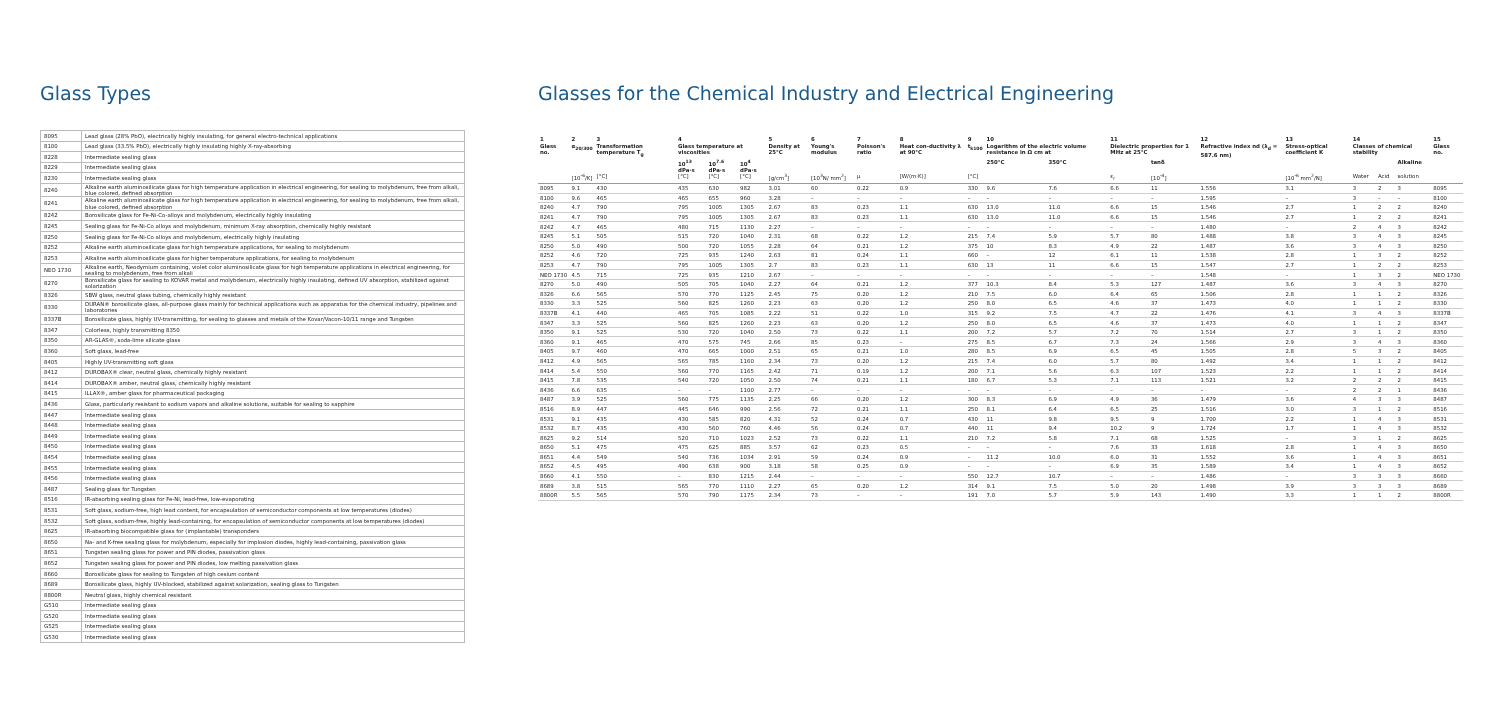Glass Types
| 8095 | Lead glass (28% PbO), electrically highly insulating, for general electro-technical applications |
| 8100 | Lead glass (33.5% PbO), electrically highly insulating highly X-ray-absorbing |
| 8228 | Intermediate sealing glass |
| 8229 | Intermediate sealing glass |
| 8230 | Intermediate sealing glass |
| 8240 | Alkaline earth aluminosilicate glass for high temperature application in electrical engineering, for sealing to molybdenum, free from alkali, blue colored, defined absorption |
| 8241 | Alkaline earth aluminosilicate glass for high temperature application in electrical engineering, for sealing to molybdenum, free from alkali, blue colored, defined absorption |
| 8242 | Borosilicate glass for Fe-Ni-Co-alloys and molybdenum, electrically highly insulating |
| 8245 | Sealing glass for Fe-Ni-Co alloys and molybdenum, minimum X-ray absorption, chemically highly resistant |
| 8250 | Sealing glass for Fe-Ni-Co alloys and molybdenum, electrically highly insulating |
| 8252 | Alkaline earth aluminosilicate glass for high temperature applications, for sealing to molybdenum |
| 8253 | Alkaline earth aluminosilicate glass for higher temperature applications, for sealing to molybdenum |
| NEO 1730 | Alkaline earth, Neodymium containing, violet color aluminosilicate glass for high temperature applications in electrical engineering, for sealing to molybdenum, free from alkali |
| 8270 | Borosilicate glass for sealing to KOVAR metal and molybdenum, electrically highly insulating, defined UV absorption, stabilized against solarization |
| 8326 | SBW glass, neutral glass tubing, chemically highly resistant |
| 8330 | DURAN® borosilicate glass, all-purpose glass mainly for technical applications such as apparatus for the chemical industry, pipelines and laboratories |
| 8337B | Borosilicate glass, highly UV-transmitting, for sealing to glasses and metals of the Kovar/Vacon-10/11 range and Tungsten |
| 8347 | Colorless, highly transmitting 8350 |
| 8350 | AR-GLAS®, soda-lime silicate glass |
| 8360 | Soft glass, lead-free |
| 8405 | Highly UV-transmitting soft glass |
| 8412 | DUROBAX® clear, neutral glass, chemically highly resistant |
| 8414 | DUROBAX® amber, neutral glass, chemically highly resistant |
| 8415 | ILLAX®, amber glass for pharmaceutical packaging |
| 8436 | Glass, particularly resistant to sodium vapors and alkaline solutions, suitable for sealing to sapphire |
| 8447 | Intermediate sealing glass |
| 8448 | Intermediate sealing glass |
| 8449 | Intermediate sealing glass |
| 8450 | Intermediate sealing glass |
| 8454 | Intermediate sealing glass |
| 8455 | Intermediate sealing glass |
| 8456 | Intermediate sealing glass |
| 8487 | Sealing glass for Tungsten |
| 8516 | IR-absorbing sealing glass for Fe-Ni, lead-free, low-evaporating |
| 8531 | Soft glass, sodium-free, high lead content, for encapsulation of semiconductor components at low temperatures (diodes) |
| 8532 | Soft glass, sodium-free, highly lead-containing, for encapsulation of semiconductor components at low temperatures (diodes) |
| 8625 | IR-absorbing biocompatible glass for (implantable) transponders |
| 8650 | Na- and K-free sealing glass for molybdenum, especially for implosion diodes, highly lead-containing, passivation glass |
| 8651 | Tungsten sealing glass for power and PIN diodes, passivation glass |
| 8652 | Tungsten sealing glass for power and PIN diodes, low melting passivation glass |
| 8660 | Borosilicate glass for sealing to Tungsten of high cesium content |
| 8689 | Borosilicate glass, highly UV-blocked, stabilized against solarization, sealing glass to Tungsten |
| 8800R | Neutral glass, highly chemical resistant |
| G510 | Intermediate sealing glass |
| G520 | Intermediate sealing glass |
| G525 | Intermediate sealing glass |
| G530 | Intermediate sealing glass |
Glasses for the Chemical Industry and Electrical Engineering
| 1 | 2 | 3 | 4 | | | 5 | 6 | 7 | 8 | 9 | 10 | | 11 | | 12 | 13 | 14 | | | 15 |
| --- | --- | --- | --- | --- | --- | --- | --- | --- | --- | --- | --- | --- | --- | --- | --- | --- | --- | --- | --- | --- |
| Glass no. | α<sub>20/300</sub> | Transformation temperature T<sub>g</sub> | Glass temperature at viscosities | | | Density at 25°C | Young's modulus | Poisson's ratio | Heat con-ductivity λ at 90°C | t<sub>k100</sub> | Logarithm of the electric volume resistance in Ω cm at | | Dielectric properties for 1 MHz at 25°C | | Refractive index nd (λ<sub>d</sub> = 587.6 nm) | Stress-optical coefficient K | Classes of chemical stability | | | Glass no. |
| | | | 10<sup>13</sup> dPa·s | 10<sup>7.6</sup> dPa·s | 10<sup>4</sup> dPa·s | | | | | | 250°C | 350°C | | tanδ | | | | | Alkaline | |
| | [10<sup>-6</sup>/K] | [°C] | [°C] | [°C] | [°C] | [g/cm<sup>3</sup>] | [10<sup>3</sup>N/ mm<sup>2</sup>] | μ | [W/(m·K)] | [°C] | | | ε<sub>r</sub> | [10<sup>-4</sup>] | | [10<sup>-6</sup> mm<sup>2</sup>/N] | Water | Acid | solution | |
| 8095 | 9.1 | 430 | 435 | 630 | 982 | 3.01 | 60 | 0.22 | 0.9 | 330 | 9.6 | 7.6 | 6.6 | 11 | 1.556 | 3.1 | 3 | 2 | 3 | 8095 |
| 8100 | 9.6 | 465 | 465 | 655 | 960 | 3.28 | – | – | – | – | – | – | – | – | 1.595 | – | 3 | – | – | 8100 |
| 8240 | 4.7 | 790 | 795 | 1005 | 1305 | 2.67 | 83 | 0.23 | 1.1 | 630 | 13.0 | 11.0 | 6.6 | 15 | 1.546 | 2.7 | 1 | 2 | 2 | 8240 |
| 8241 | 4.7 | 790 | 795 | 1005 | 1305 | 2.67 | 83 | 0.23 | 1.1 | 630 | 13.0 | 11.0 | 6.6 | 15 | 1.546 | 2.7 | 1 | 2 | 2 | 8241 |
| 8242 | 4.7 | 465 | 480 | 715 | 1130 | 2.27 | – | – | – | – | – | – | – | – | 1.480 | – | 2 | 4 | 3 | 8242 |
| 8245 | 5.1 | 505 | 515 | 720 | 1040 | 2.31 | 68 | 0.22 | 1.2 | 215 | 7.4 | 5.9 | 5.7 | 80 | 1.488 | 3.8 | 3 | 4 | 3 | 8245 |
| 8250 | 5.0 | 490 | 500 | 720 | 1055 | 2.28 | 64 | 0.21 | 1.2 | 375 | 10 | 8.3 | 4.9 | 22 | 1.487 | 3.6 | 3 | 4 | 3 | 8250 |
| 8252 | 4.6 | 720 | 725 | 935 | 1240 | 2.63 | 81 | 0.24 | 1.1 | 660 | – | 12 | 6.1 | 11 | 1.538 | 2.8 | 1 | 3 | 2 | 8252 |
| 8253 | 4.7 | 790 | 795 | 1005 | 1305 | 2.7 | 83 | 0.23 | 1.1 | 630 | 13 | 11 | 6.6 | 15 | 1.547 | 2.7 | 1 | 2 | 2 | 8253 |
| NEO 1730 | 4.5 | 715 | 725 | 935 | 1210 | 2.67 | – | – | – | – | – | – | – | – | 1.548 | – | 1 | 3 | 2 | NEO 1730 |
| 8270 | 5.0 | 490 | 505 | 705 | 1040 | 2.27 | 64 | 0.21 | 1.2 | 377 | 10.3 | 8.4 | 5.3 | 127 | 1.487 | 3.6 | 3 | 4 | 3 | 8270 |
| 8326 | 6.6 | 565 | 570 | 770 | 1125 | 2.45 | 75 | 0.20 | 1.2 | 210 | 7.5 | 6.0 | 6.4 | 65 | 1.506 | 2.8 | 1 | 1 | 2 | 8326 |
| 8330 | 3.3 | 525 | 560 | 825 | 1260 | 2.23 | 63 | 0.20 | 1.2 | 250 | 8.0 | 6.5 | 4.6 | 37 | 1.473 | 4.0 | 1 | 1 | 2 | 8330 |
| 8337B | 4.1 | 440 | 465 | 705 | 1085 | 2.22 | 51 | 0.22 | 1.0 | 315 | 9.2 | 7.5 | 4.7 | 22 | 1.476 | 4.1 | 3 | 4 | 3 | 8337B |
| 8347 | 3.3 | 525 | 560 | 825 | 1260 | 2.23 | 63 | 0.20 | 1.2 | 250 | 8.0 | 6.5 | 4.6 | 37 | 1.473 | 4.0 | 1 | 1 | 2 | 8347 |
| 8350 | 9.1 | 525 | 530 | 720 | 1040 | 2.50 | 73 | 0.22 | 1.1 | 200 | 7.2 | 5.7 | 7.2 | 70 | 1.514 | 2.7 | 3 | 1 | 2 | 8350 |
| 8360 | 9.1 | 465 | 470 | 575 | 745 | 2.66 | 85 | 0.23 | – | 275 | 8.5 | 6.7 | 7.3 | 24 | 1.566 | 2.9 | 3 | 4 | 3 | 8360 |
| 8405 | 9.7 | 460 | 470 | 665 | 1000 | 2.51 | 65 | 0.21 | 1.0 | 280 | 8.5 | 6.9 | 6.5 | 45 | 1.505 | 2.8 | 5 | 3 | 2 | 8405 |
| 8412 | 4.9 | 565 | 565 | 785 | 1160 | 2.34 | 73 | 0.20 | 1.2 | 215 | 7.4 | 6.0 | 5.7 | 80 | 1.492 | 3.4 | 1 | 1 | 2 | 8412 |
| 8414 | 5.4 | 550 | 560 | 770 | 1165 | 2.42 | 71 | 0.19 | 1.2 | 200 | 7.1 | 5.6 | 6.3 | 107 | 1.523 | 2.2 | 1 | 1 | 2 | 8414 |
| 8415 | 7.8 | 535 | 540 | 720 | 1050 | 2.50 | 74 | 0.21 | 1.1 | 180 | 6.7 | 5.3 | 7.1 | 113 | 1.521 | 3.2 | 2 | 2 | 2 | 8415 |
| 8436 | 6.6 | 635 | – | – | 1100 | 2.77 | – | – | – | – | – | – | – | – | – | – | 2 | 2 | 1 | 8436 |
| 8487 | 3.9 | 525 | 560 | 775 | 1135 | 2.25 | 66 | 0.20 | 1.2 | 300 | 8.3 | 6.9 | 4.9 | 36 | 1.479 | 3.6 | 4 | 3 | 3 | 8487 |
| 8516 | 8.9 | 447 | 445 | 646 | 990 | 2.56 | 72 | 0.21 | 1.1 | 250 | 8.1 | 6.4 | 6.5 | 25 | 1.516 | 3.0 | 3 | 1 | 2 | 8516 |
| 8531 | 9.1 | 435 | 430 | 585 | 820 | 4.31 | 52 | 0.24 | 0.7 | 430 | 11 | 9.8 | 9.5 | 9 | 1.700 | 2.2 | 1 | 4 | 3 | 8531 |
| 8532 | 8.7 | 435 | 430 | 560 | 760 | 4.46 | 56 | 0.24 | 0.7 | 440 | 11 | 9.4 | 10.2 | 9 | 1.724 | 1.7 | 1 | 4 | 3 | 8532 |
| 8625 | 9.2 | 514 | 520 | 710 | 1023 | 2.52 | 73 | 0.22 | 1.1 | 210 | 7.2 | 5.8 | 7.1 | 68 | 1.525 | – | 3 | 1 | 2 | 8625 |
| 8650 | 5.1 | 475 | 475 | 625 | 885 | 3.57 | 62 | 0.23 | 0.5 | – | – | – | 7.6 | 33 | 1.618 | 2.8 | 1 | 4 | 3 | 8650 |
| 8651 | 4.4 | 549 | 540 | 736 | 1034 | 2.91 | 59 | 0.24 | 0.9 | – | 11.2 | 10.0 | 6.0 | 31 | 1.552 | 3.6 | 1 | 4 | 3 | 8651 |
| 8652 | 4.5 | 495 | 490 | 638 | 900 | 3.18 | 58 | 0.25 | 0.9 | – | – | – | 6.9 | 35 | 1.589 | 3.4 | 1 | 4 | 3 | 8652 |
| 8660 | 4.1 | 550 | – | 830 | 1215 | 2.44 | – | – | – | 550 | 12.7 | 10.7 | – | – | 1.486 | – | 3 | 3 | 3 | 8660 |
| 8689 | 3.8 | 515 | 565 | 770 | 1110 | 2.27 | 65 | 0.20 | 1.2 | 314 | 9.1 | 7.5 | 5.0 | 20 | 1.498 | 3.9 | 3 | 3 | 3 | 8689 |
| 8800R | 5.5 | 565 | 570 | 790 | 1175 | 2.34 | 73 | – | – | 191 | 7.0 | 5.7 | 5.9 | 143 | 1.490 | 3.3 | 1 | 1 | 2 | 8800R |